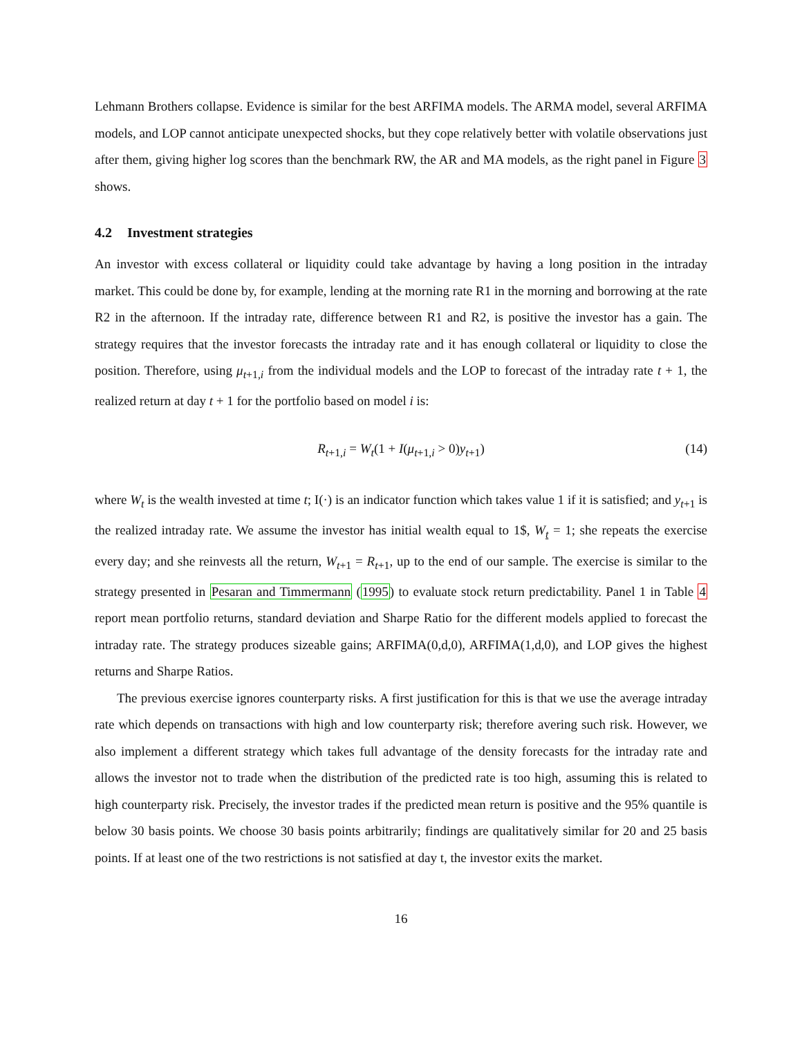Lehmann Brothers collapse. Evidence is similar for the best ARFIMA models. The ARMA model, several ARFIMA models, and LOP cannot anticipate unexpected shocks, but they cope relatively better with volatile observations just after them, giving higher log scores than the benchmark RW, the AR and MA models, as the right panel in Figure 3 shows.
4.2 Investment strategies
An investor with excess collateral or liquidity could take advantage by having a long position in the intraday market. This could be done by, for example, lending at the morning rate R1 in the morning and borrowing at the rate R2 in the afternoon. If the intraday rate, difference between R1 and R2, is positive the investor has a gain. The strategy requires that the investor forecasts the intraday rate and it has enough collateral or liquidity to close the position. Therefore, using μ<sub>t+1,i</sub> from the individual models and the LOP to forecast of the intraday rate t + 1, the realized return at day t + 1 for the portfolio based on model i is:
R<sub>t+1,i</sub> = W<sub>t</sub>(1 + I(μ<sub>t+1,i</sub> > 0)y<sub>t+1</sub>) (14)
where W<sub>t</sub> is the wealth invested at time t; I(·) is an indicator function which takes value 1 if it is satisfied; and y<sub>t+1</sub> is the realized intraday rate. We assume the investor has initial wealth equal to 1$, W<sub>t</sub> = 1; she repeats the exercise every day; and she reinvests all the return, W<sub>t+1</sub> = R<sub>t+1</sub>, up to the end of our sample. The exercise is similar to the strategy presented in Pesaran and Timmermann (1995) to evaluate stock return predictability. Panel 1 in Table 4 report mean portfolio returns, standard deviation and Sharpe Ratio for the different models applied to forecast the intraday rate. The strategy produces sizeable gains; ARFIMA(0,d,0), ARFIMA(1,d,0), and LOP gives the highest returns and Sharpe Ratios.
The previous exercise ignores counterparty risks. A first justification for this is that we use the average intraday rate which depends on transactions with high and low counterparty risk; therefore avering such risk. However, we also implement a different strategy which takes full advantage of the density forecasts for the intraday rate and allows the investor not to trade when the distribution of the predicted rate is too high, assuming this is related to high counterparty risk. Precisely, the investor trades if the predicted mean return is positive and the 95% quantile is below 30 basis points. We choose 30 basis points arbitrarily; findings are qualitatively similar for 20 and 25 basis points. If at least one of the two restrictions is not satisfied at day t, the investor exits the market.
16